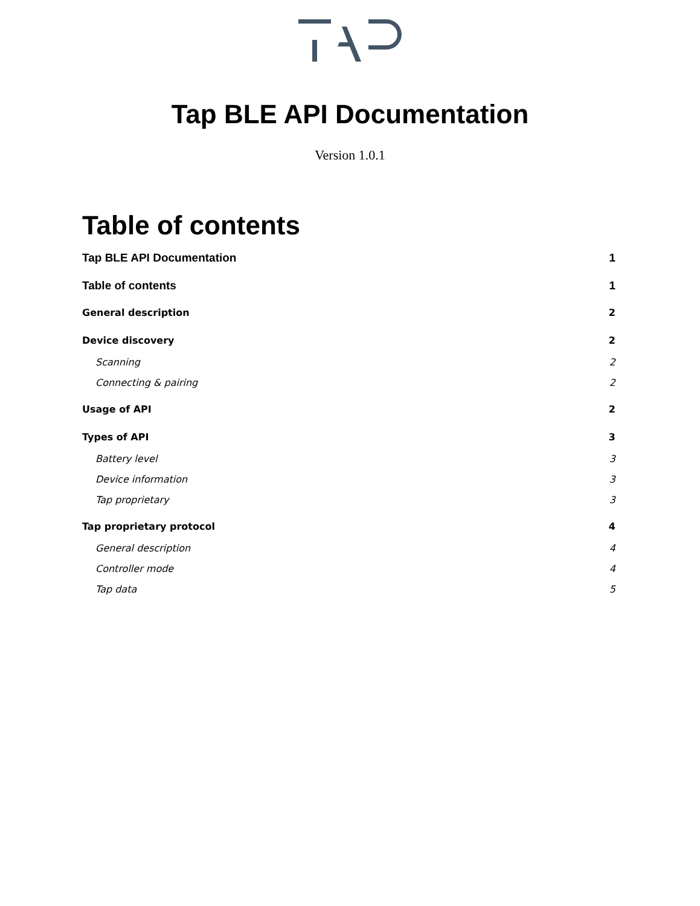Tap BLE API Documentation
Version 1.0.1
Table of contents
Tap BLE API Documentation 1
Table of contents 1
General description 2
Device discovery 2
Scanning 2
Connecting & pairing 2
Usage of API 2
Types of API 3
Battery level 3
Device information 3
Tap proprietary 3
Tap proprietary protocol 4
General description 4
Controller mode 4
Tap data 5